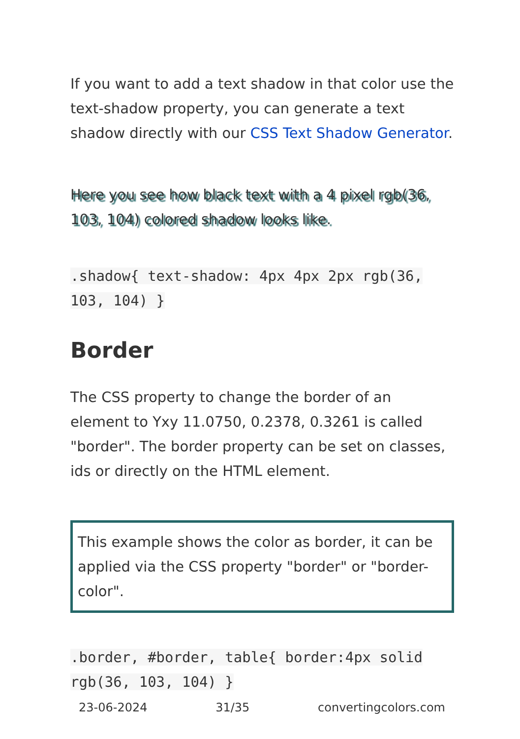If you want to add a text shadow in that color use the text-shadow property, you can generate a text shadow directly with our CSS Text Shadow Generator.
Here you see how black text with a 4 pixel rgb(36, 103, 104) colored shadow looks like.
.shadow{ text-shadow: 4px 4px 2px rgb(36, 103, 104) }
Border
The CSS property to change the border of an element to Yxy 11.0750, 0.2378, 0.3261 is called "border". The border property can be set on classes, ids or directly on the HTML element.
This example shows the color as border, it can be applied via the CSS property "border" or "border-color".
.border, #border, table{ border:4px solid rgb(36, 103, 104) }
23-06-2024 31/35 convertingcolors.com